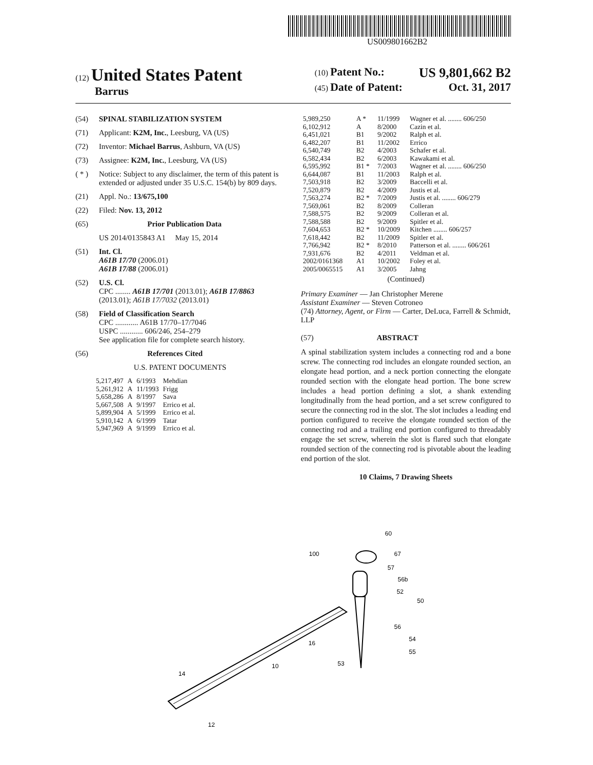US009801662B2
(12) United States Patent
Barrus
(10) Patent No.: US 9,801,662 B2
(45) Date of Patent: Oct. 31, 2017
(54) SPINAL STABILIZATION SYSTEM
(71) Applicant: K2M, Inc., Leesburg, VA (US)
(72) Inventor: Michael Barrus, Ashburn, VA (US)
(73) Assignee: K2M, Inc., Leesburg, VA (US)
( * ) Notice: Subject to any disclaimer, the term of this patent is extended or adjusted under 35 U.S.C. 154(b) by 809 days.
(21) Appl. No.: 13/675,100
(22) Filed: Nov. 13, 2012
(65) Prior Publication Data
US 2014/0135843 A1 May 15, 2014
(51) Int. Cl.
A61B 17/70 (2006.01)
A61B 17/88 (2006.01)
(52) U.S. Cl.
CPC ........ A61B 17/701 (2013.01); A61B 17/8863 (2013.01); A61B 17/7032 (2013.01)
(58) Field of Classification Search
CPC ............ A61B 17/70–17/7046
USPC ............ 606/246, 254–279
See application file for complete search history.
(56) References Cited
U.S. PATENT DOCUMENTS
| 5,217,497 | A | 6/1993 | Mehdian |
| 5,261,912 | A | 11/1993 | Frigg |
| 5,658,286 | A | 8/1997 | Sava |
| 5,667,508 | A | 9/1997 | Errico et al. |
| 5,899,904 | A | 5/1999 | Errico et al. |
| 5,910,142 | A | 6/1999 | Tatar |
| 5,947,969 | A | 9/1999 | Errico et al. |
| 5,989,250 | A * | 11/1999 | Wagner et al. ........ 606/250 |
| 6,102,912 | A | 8/2000 | Cazin et al. |
| 6,451,021 | B1 | 9/2002 | Ralph et al. |
| 6,482,207 | B1 | 11/2002 | Errico |
| 6,540,749 | B2 | 4/2003 | Schafer et al. |
| 6,582,434 | B2 | 6/2003 | Kawakami et al. |
| 6,595,992 | B1 * | 7/2003 | Wagner et al. ........ 606/250 |
| 6,644,087 | B1 | 11/2003 | Ralph et al. |
| 7,503,918 | B2 | 3/2009 | Baccelli et al. |
| 7,520,879 | B2 | 4/2009 | Justis et al. |
| 7,563,274 | B2 * | 7/2009 | Justis et al. ........ 606/279 |
| 7,569,061 | B2 | 8/2009 | Colleran |
| 7,588,575 | B2 | 9/2009 | Colleran et al. |
| 7,588,588 | B2 | 9/2009 | Spitler et al. |
| 7,604,653 | B2 * | 10/2009 | Kitchen ........ 606/257 |
| 7,618,442 | B2 | 11/2009 | Spitler et al. |
| 7,766,942 | B2 * | 8/2010 | Patterson et al. ........ 606/261 |
| 7,931,676 | B2 | 4/2011 | Veldman et al. |
| 2002/0161368 | A1 | 10/2002 | Foley et al. |
| 2005/0065515 | A1 | 3/2005 | Jahng |
(Continued)
Primary Examiner — Jan Christopher Merene
Assistant Examiner — Steven Cotroneo
(74) Attorney, Agent, or Firm — Carter, DeLuca, Farrell & Schmidt, LLP
(57) ABSTRACT
A spinal stabilization system includes a connecting rod and a bone screw. The connecting rod includes an elongate rounded section, an elongate head portion, and a neck portion connecting the elongate rounded section with the elongate head portion. The bone screw includes a head portion defining a slot, a shank extending longitudinally from the head portion, and a set screw configured to secure the connecting rod in the slot. The slot includes a leading end portion configured to receive the elongate rounded section of the connecting rod and a trailing end portion configured to threadably engage the set screw, wherein the slot is flared such that elongate rounded section of the connecting rod is pivotable about the leading end portion of the slot.
10 Claims, 7 Drawing Sheets
60
67
57
56b
52
50
56
54
55
16
10
14
53
12
100